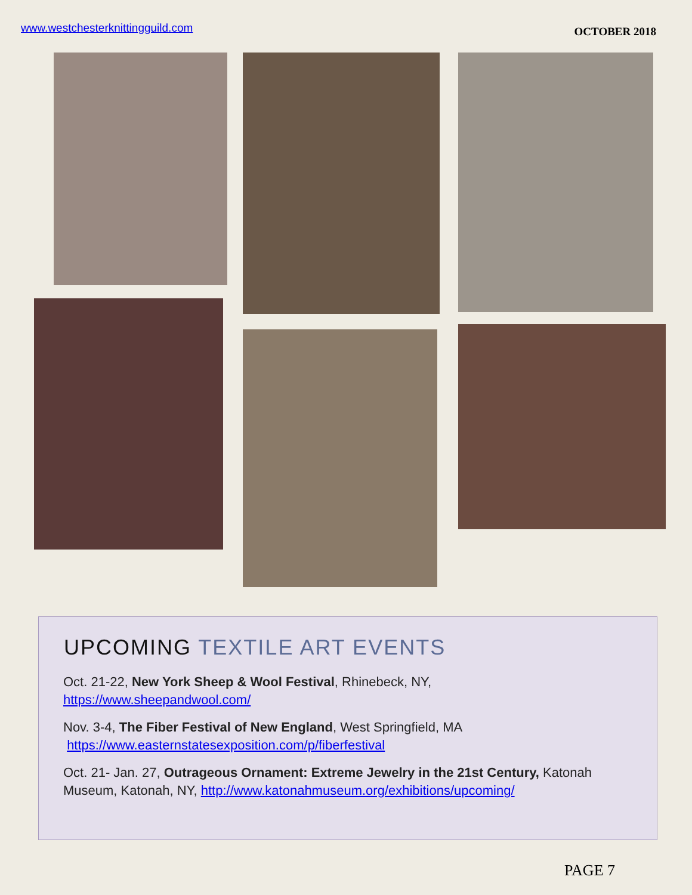www.westchesterknittingguild.com OCTOBER 2018
UPCOMING TEXTILE ART EVENTS
Oct. 21-22, New York Sheep & Wool Festival, Rhinebeck, NY,
https://www.sheepandwool.com/
Nov. 3-4, The Fiber Festival of New England, West Springfield, MA
https://www.easternstatesexposition.com/p/fiberfestival
Oct. 21- Jan. 27, Outrageous Ornament: Extreme Jewelry in the 21st Century, Katonah Museum, Katonah, NY, http://www.katonahmuseum.org/exhibitions/upcoming/
PAGE 7